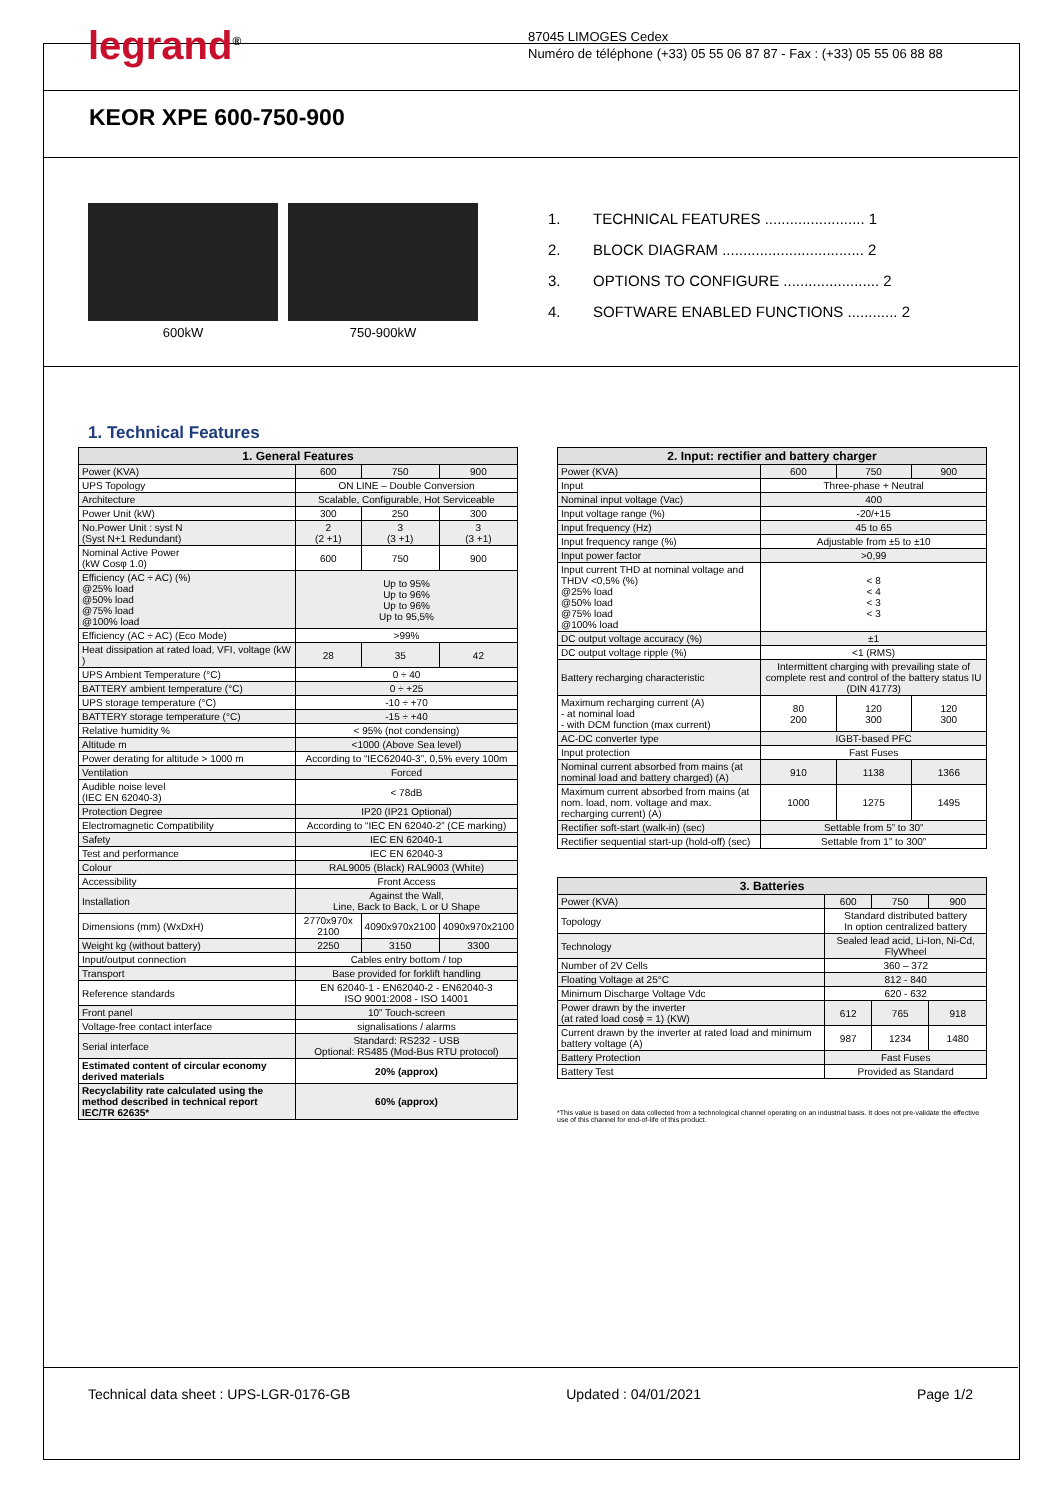legrand<sup>®</sup>
87045 LIMOGES Cedex
Numéro de téléphone (+33) 05 55 06 87 87 - Fax : (+33) 05 55 06 88 88
KEOR XPE 600-750-900
600kW 750-900kW
1. TECHNICAL FEATURES ........................ 1
2. BLOCK DIAGRAM .................................. 2
3. OPTIONS TO CONFIGURE ....................... 2
4. SOFTWARE ENABLED FUNCTIONS ............ 2
1. Technical Features
| 1. General Features | | | |
| --- | --- | --- | --- |
| Power (KVA) | 600 | 750 | 900 |
| UPS Topology | ON LINE – Double Conversion | | |
| Architecture | Scalable, Configurable, Hot Serviceable | | |
| Power Unit (kW) | 300 | 250 | 300 |
| No.Power Unit : syst N (Syst N+1 Redundant) | 2 (2 +1) | 3 (3 +1) | 3 (3 +1) |
| Nominal Active Power (kW Cosφ 1.0) | 600 | 750 | 900 |
| Efficiency (AC ÷ AC) (%) @25% load @50% load @75% load @100% load | Up to 95% Up to 96% Up to 96% Up to 95,5% | | |
| Efficiency (AC ÷ AC) (Eco Mode) | >99% | | |
| Heat dissipation at rated load, VFI, voltage (kW ) | 28 | 35 | 42 |
| UPS Ambient Temperature (°C) | 0 ÷ 40 | | |
| BATTERY ambient temperature (°C) | 0 ÷ +25 | | |
| UPS storage temperature (°C) | -10 ÷ +70 | | |
| BATTERY storage temperature (°C) | -15 ÷ +40 | | |
| Relative humidity % | < 95% (not condensing) | | |
| Altitude m | <1000 (Above Sea level) | | |
| Power derating for altitude > 1000 m | According to “IEC62040-3”, 0,5% every 100m | | |
| Ventilation | Forced | | |
| Audible noise level (IEC EN 62040-3) | < 78dB | | |
| Protection Degree | IP20 (IP21 Optional) | | |
| Electromagnetic Compatibility | According to “IEC EN 62040-2” (CE marking) | | |
| Safety | IEC EN 62040-1 | | |
| Test and performance | IEC EN 62040-3 | | |
| Colour | RAL9005 (Black) RAL9003 (White) | | |
| Accessibility | Front Access | | |
| Installation | Against the Wall, Line, Back to Back, L or U Shape | | |
| Dimensions (mm) (WxDxH) | 2770x970x 2100 | 4090x970x2100 | 4090x970x2100 |
| Weight kg (without battery) | 2250 | 3150 | 3300 |
| Input/output connection | Cables entry bottom / top | | |
| Transport | Base provided for forklift handling | | |
| Reference standards | EN 62040-1 - EN62040-2 - EN62040-3 ISO 9001:2008 - ISO 14001 | | |
| Front panel | 10” Touch-screen | | |
| Voltage-free contact interface | signalisations / alarms | | |
| Serial interface | Standard: RS232 - USB Optional: RS485 (Mod-Bus RTU protocol) | | |
| Estimated content of circular economy derived materials | 20% (approx) | | |
| Recyclability rate calculated using the method described in technical report IEC/TR 62635* | 60% (approx) | | |
| 2. Input: rectifier and battery charger | | | |
| --- | --- | --- | --- |
| Power (KVA) | 600 | 750 | 900 |
| Input | Three-phase + Neutral | | |
| Nominal input voltage (Vac) | 400 | | |
| Input voltage range (%) | -20/+15 | | |
| Input frequency (Hz) | 45 to 65 | | |
| Input frequency range (%) | Adjustable from ±5 to ±10 | | |
| Input power factor | >0,99 | | |
| Input current THD at nominal voltage and THDV <0,5% (%) @25% load @50% load @75% load @100% load | < 8 < 4 < 3 < 3 | | |
| DC output voltage accuracy (%) | ±1 | | |
| DC output voltage ripple (%) | <1 (RMS) | | |
| Battery recharging characteristic | Intermittent charging with prevailing state of complete rest and control of the battery status IU (DIN 41773) | | |
| Maximum recharging current (A) - at nominal load - with DCM function (max current) | 80 200 | 120 300 | 120 300 |
| AC-DC converter type | IGBT-based PFC | | |
| Input protection | Fast Fuses | | |
| Nominal current absorbed from mains (at nominal load and battery charged) (A) | 910 | 1138 | 1366 |
| Maximum current absorbed from mains (at nom. load, nom. voltage and max. recharging current) (A) | 1000 | 1275 | 1495 |
| Rectifier soft-start (walk-in) (sec) | Settable from 5” to 30” | | |
| Rectifier sequential start-up (hold-off) (sec) | Settable from 1” to 300” | | |
| 3. Batteries | | | |
| --- | --- | --- | --- |
| Power (KVA) | 600 | 750 | 900 |
| Topology | Standard distributed battery In option centralized battery | | |
| Technology | Sealed lead acid, Li-Ion, Ni-Cd, FlyWheel | | |
| Number of 2V Cells | 360 – 372 | | |
| Floating Voltage at 25°C | 812 - 840 | | |
| Minimum Discharge Voltage Vdc | 620 - 632 | | |
| Power drawn by the inverter (at rated load cosϕ = 1) (KW) | 612 | 765 | 918 |
| Current drawn by the inverter at rated load and minimum battery voltage (A) | 987 | 1234 | 1480 |
| Battery Protection | Fast Fuses | | |
| Battery Test | Provided as Standard | | |
*This value is based on data collected from a technological channel operating on an industrial basis. It does not pre-validate the effective use of this channel for end-of-life of this product.
Technical data sheet : UPS-LGR-0176-GB Updated : 04/01/2021 Page 1/2